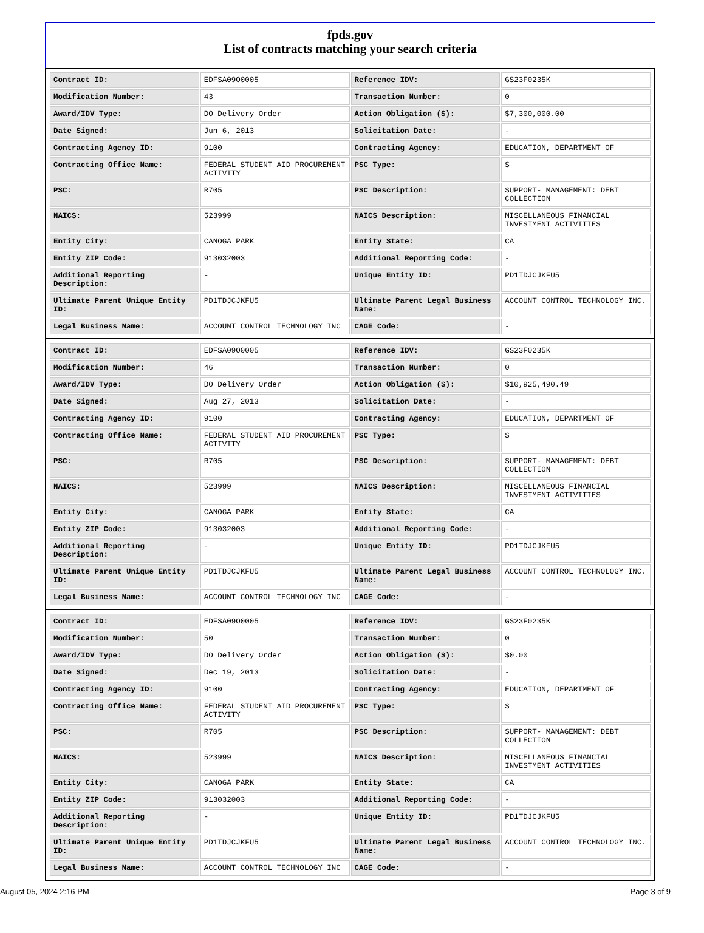fpds.gov
List of contracts matching your search criteria
| Contract ID: | EDFSA09O0005 | Reference IDV: | GS23F0235K |
| Modification Number: | 43 | Transaction Number: | 0 |
| Award/IDV Type: | DO Delivery Order | Action Obligation ($): | $7,300,000.00 |
| Date Signed: | Jun 6, 2013 | Solicitation Date: | - |
| Contracting Agency ID: | 9100 | Contracting Agency: | EDUCATION, DEPARTMENT OF |
| Contracting Office Name: | FEDERAL STUDENT AID PROCUREMENT ACTIVITY | PSC Type: | S |
| PSC: | R705 | PSC Description: | SUPPORT- MANAGEMENT: DEBT COLLECTION |
| NAICS: | 523999 | NAICS Description: | MISCELLANEOUS FINANCIAL INVESTMENT ACTIVITIES |
| Entity City: | CANOGA PARK | Entity State: | CA |
| Entity ZIP Code: | 913032003 | Additional Reporting Code: | - |
| Additional Reporting Description: | - | Unique Entity ID: | PD1TDJCJKFU5 |
| Ultimate Parent Unique Entity ID: | PD1TDJCJKFU5 | Ultimate Parent Legal Business Name: | ACCOUNT CONTROL TECHNOLOGY INC. |
| Legal Business Name: | ACCOUNT CONTROL TECHNOLOGY INC | CAGE Code: | - |
| Contract ID: | EDFSA09O0005 | Reference IDV: | GS23F0235K |
| Modification Number: | 46 | Transaction Number: | 0 |
| Award/IDV Type: | DO Delivery Order | Action Obligation ($): | $10,925,490.49 |
| Date Signed: | Aug 27, 2013 | Solicitation Date: | - |
| Contracting Agency ID: | 9100 | Contracting Agency: | EDUCATION, DEPARTMENT OF |
| Contracting Office Name: | FEDERAL STUDENT AID PROCUREMENT ACTIVITY | PSC Type: | S |
| PSC: | R705 | PSC Description: | SUPPORT- MANAGEMENT: DEBT COLLECTION |
| NAICS: | 523999 | NAICS Description: | MISCELLANEOUS FINANCIAL INVESTMENT ACTIVITIES |
| Entity City: | CANOGA PARK | Entity State: | CA |
| Entity ZIP Code: | 913032003 | Additional Reporting Code: | - |
| Additional Reporting Description: | - | Unique Entity ID: | PD1TDJCJKFU5 |
| Ultimate Parent Unique Entity ID: | PD1TDJCJKFU5 | Ultimate Parent Legal Business Name: | ACCOUNT CONTROL TECHNOLOGY INC. |
| Legal Business Name: | ACCOUNT CONTROL TECHNOLOGY INC | CAGE Code: | - |
| Contract ID: | EDFSA09O0005 | Reference IDV: | GS23F0235K |
| Modification Number: | 50 | Transaction Number: | 0 |
| Award/IDV Type: | DO Delivery Order | Action Obligation ($): | $0.00 |
| Date Signed: | Dec 19, 2013 | Solicitation Date: | - |
| Contracting Agency ID: | 9100 | Contracting Agency: | EDUCATION, DEPARTMENT OF |
| Contracting Office Name: | FEDERAL STUDENT AID PROCUREMENT ACTIVITY | PSC Type: | S |
| PSC: | R705 | PSC Description: | SUPPORT- MANAGEMENT: DEBT COLLECTION |
| NAICS: | 523999 | NAICS Description: | MISCELLANEOUS FINANCIAL INVESTMENT ACTIVITIES |
| Entity City: | CANOGA PARK | Entity State: | CA |
| Entity ZIP Code: | 913032003 | Additional Reporting Code: | - |
| Additional Reporting Description: | - | Unique Entity ID: | PD1TDJCJKFU5 |
| Ultimate Parent Unique Entity ID: | PD1TDJCJKFU5 | Ultimate Parent Legal Business Name: | ACCOUNT CONTROL TECHNOLOGY INC. |
| Legal Business Name: | ACCOUNT CONTROL TECHNOLOGY INC | CAGE Code: | - |
August 05, 2024 2:16 PM Page 3 of 9